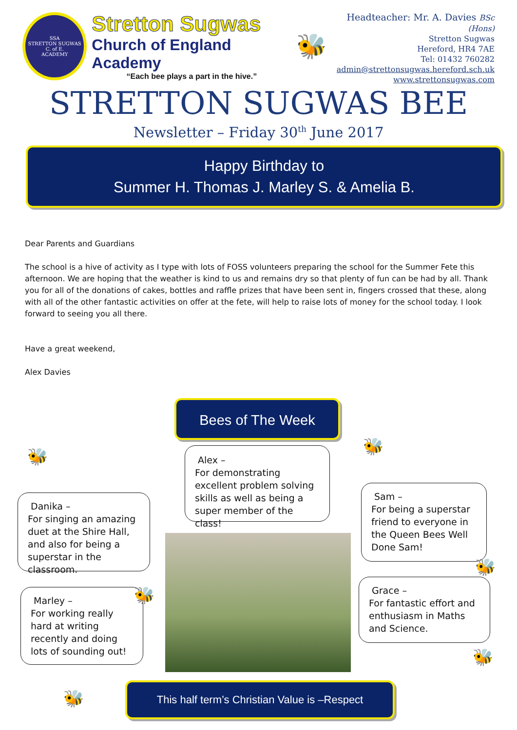SSA
STRETTON SUGWAS
C. of E.
ACADEMY
Stretton Sugwas
Church of England Academy
“Each bee plays a part in the hive.”
🐝
Headteacher: Mr. A. Davies BSc (Hons)
Stretton Sugwas
Hereford, HR4 7AE
Tel: 01432 760282
admin@strettonsugwas.hereford.sch.uk
www.strettonsugwas.com
STRETTON SUGWAS BEE
Newsletter – Friday 30<sup>th</sup> June 2017
Happy Birthday to
Summer H. Thomas J. Marley S. & Amelia B.
Dear Parents and Guardians
The school is a hive of activity as I type with lots of FOSS volunteers preparing the school for the Summer Fete this afternoon. We are hoping that the weather is kind to us and remains dry so that plenty of fun can be had by all. Thank you for all of the donations of cakes, bottles and raffle prizes that have been sent in, fingers crossed that these, along with all of the other fantastic activities on offer at the fete, will help to raise lots of money for the school today. I look forward to seeing you all there.
Have a great weekend,
Alex Davies
Bees of The Week
Alex –
For demonstrating excellent problem solving skills as well as being a super member of the class!
Danika –
For singing an amazing duet at the Shire Hall, and also for being a superstar in the classroom.
Marley –
For working really hard at writing recently and doing lots of sounding out!
Sam –
For being a superstar friend to everyone in the Queen Bees Well Done Sam!
Grace –
For fantastic effort and enthusiasm in Maths and Science.
🐝
🐝
🐝
🐝
🐝
🐝
This half term’s Christian Value is –Respect